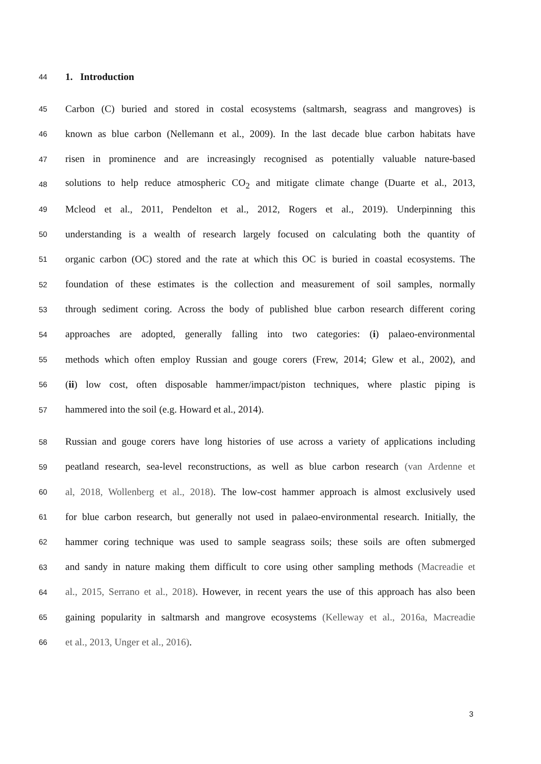44 1. Introduction
45 Carbon (C) buried and stored in costal ecosystems (saltmarsh, seagrass and mangroves) is
46 known as blue carbon (Nellemann et al., 2009). In the last decade blue carbon habitats have
47 risen in prominence and are increasingly recognised as potentially valuable nature-based
48 solutions to help reduce atmospheric CO<sub>2</sub> and mitigate climate change (Duarte et al., 2013,
49 Mcleod et al., 2011, Pendelton et al., 2012, Rogers et al., 2019). Underpinning this
50 understanding is a wealth of research largely focused on calculating both the quantity of
51 organic carbon (OC) stored and the rate at which this OC is buried in coastal ecosystems. The
52 foundation of these estimates is the collection and measurement of soil samples, normally
53 through sediment coring. Across the body of published blue carbon research different coring
54 approaches are adopted, generally falling into two categories: (i) palaeo-environmental
55 methods which often employ Russian and gouge corers (Frew, 2014; Glew et al., 2002), and
56 (ii) low cost, often disposable hammer/impact/piston techniques, where plastic piping is
57 hammered into the soil (e.g. Howard et al., 2014).
58 Russian and gouge corers have long histories of use across a variety of applications including
59 peatland research, sea-level reconstructions, as well as blue carbon research (van Ardenne et
60 al, 2018, Wollenberg et al., 2018). The low-cost hammer approach is almost exclusively used
61 for blue carbon research, but generally not used in palaeo-environmental research. Initially, the
62 hammer coring technique was used to sample seagrass soils; these soils are often submerged
63 and sandy in nature making them difficult to core using other sampling methods (Macreadie et
64 al., 2015, Serrano et al., 2018). However, in recent years the use of this approach has also been
65 gaining popularity in saltmarsh and mangrove ecosystems (Kelleway et al., 2016a, Macreadie
66 et al., 2013, Unger et al., 2016).
3